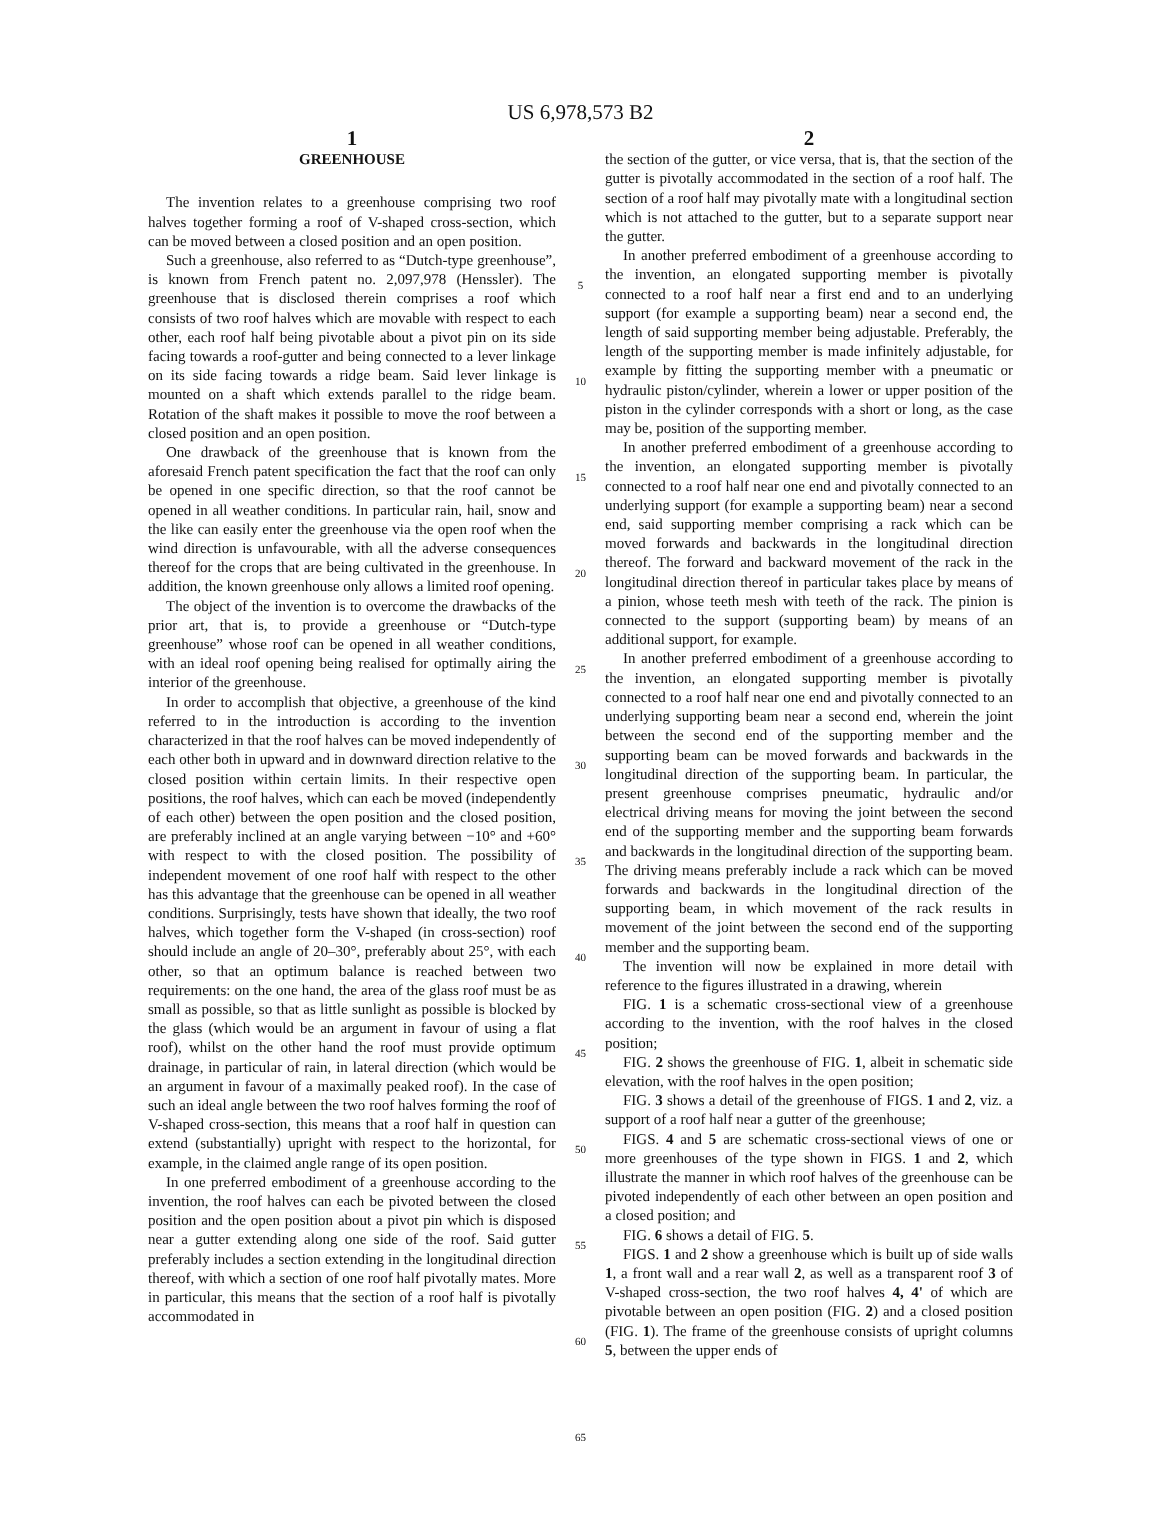US 6,978,573 B2
1
GREENHOUSE
The invention relates to a greenhouse comprising two roof halves together forming a roof of V-shaped cross-section, which can be moved between a closed position and an open position.
Such a greenhouse, also referred to as “Dutch-type greenhouse”, is known from French patent no. 2,097,978 (Henssler). The greenhouse that is disclosed therein comprises a roof which consists of two roof halves which are movable with respect to each other, each roof half being pivotable about a pivot pin on its side facing towards a roof-gutter and being connected to a lever linkage on its side facing towards a ridge beam. Said lever linkage is mounted on a shaft which extends parallel to the ridge beam. Rotation of the shaft makes it possible to move the roof between a closed position and an open position.
One drawback of the greenhouse that is known from the aforesaid French patent specification the fact that the roof can only be opened in one specific direction, so that the roof cannot be opened in all weather conditions. In particular rain, hail, snow and the like can easily enter the greenhouse via the open roof when the wind direction is unfavourable, with all the adverse consequences thereof for the crops that are being cultivated in the greenhouse. In addition, the known greenhouse only allows a limited roof opening.
The object of the invention is to overcome the drawbacks of the prior art, that is, to provide a greenhouse or “Dutch-type greenhouse” whose roof can be opened in all weather conditions, with an ideal roof opening being realised for optimally airing the interior of the greenhouse.
In order to accomplish that objective, a greenhouse of the kind referred to in the introduction is according to the invention characterized in that the roof halves can be moved independently of each other both in upward and in downward direction relative to the closed position within certain limits. In their respective open positions, the roof halves, which can each be moved (independently of each other) between the open position and the closed position, are preferably inclined at an angle varying between −10° and +60° with respect to with the closed position. The possibility of independent movement of one roof half with respect to the other has this advantage that the greenhouse can be opened in all weather conditions. Surprisingly, tests have shown that ideally, the two roof halves, which together form the V-shaped (in cross-section) roof should include an angle of 20–30°, preferably about 25°, with each other, so that an optimum balance is reached between two requirements: on the one hand, the area of the glass roof must be as small as possible, so that as little sunlight as possible is blocked by the glass (which would be an argument in favour of using a flat roof), whilst on the other hand the roof must provide optimum drainage, in particular of rain, in lateral direction (which would be an argument in favour of a maximally peaked roof). In the case of such an ideal angle between the two roof halves forming the roof of V-shaped cross-section, this means that a roof half in question can extend (substantially) upright with respect to the horizontal, for example, in the claimed angle range of its open position.
In one preferred embodiment of a greenhouse according to the invention, the roof halves can each be pivoted between the closed position and the open position about a pivot pin which is disposed near a gutter extending along one side of the roof. Said gutter preferably includes a section extending in the longitudinal direction thereof, with which a section of one roof half pivotally mates. More in particular, this means that the section of a roof half is pivotally accommodated in
5
10
15
20
25
30
35
40
45
50
55
60
65
2
the section of the gutter, or vice versa, that is, that the section of the gutter is pivotally accommodated in the section of a roof half. The section of a roof half may pivotally mate with a longitudinal section which is not attached to the gutter, but to a separate support near the gutter.
In another preferred embodiment of a greenhouse according to the invention, an elongated supporting member is pivotally connected to a roof half near a first end and to an underlying support (for example a supporting beam) near a second end, the length of said supporting member being adjustable. Preferably, the length of the supporting member is made infinitely adjustable, for example by fitting the supporting member with a pneumatic or hydraulic piston/cylinder, wherein a lower or upper position of the piston in the cylinder corresponds with a short or long, as the case may be, position of the supporting member.
In another preferred embodiment of a greenhouse according to the invention, an elongated supporting member is pivotally connected to a roof half near one end and pivotally connected to an underlying support (for example a supporting beam) near a second end, said supporting member comprising a rack which can be moved forwards and backwards in the longitudinal direction thereof. The forward and backward movement of the rack in the longitudinal direction thereof in particular takes place by means of a pinion, whose teeth mesh with teeth of the rack. The pinion is connected to the support (supporting beam) by means of an additional support, for example.
In another preferred embodiment of a greenhouse according to the invention, an elongated supporting member is pivotally connected to a roof half near one end and pivotally connected to an underlying supporting beam near a second end, wherein the joint between the second end of the supporting member and the supporting beam can be moved forwards and backwards in the longitudinal direction of the supporting beam. In particular, the present greenhouse comprises pneumatic, hydraulic and/or electrical driving means for moving the joint between the second end of the supporting member and the supporting beam forwards and backwards in the longitudinal direction of the supporting beam. The driving means preferably include a rack which can be moved forwards and backwards in the longitudinal direction of the supporting beam, in which movement of the rack results in movement of the joint between the second end of the supporting member and the supporting beam.
The invention will now be explained in more detail with reference to the figures illustrated in a drawing, wherein
FIG. 1 is a schematic cross-sectional view of a greenhouse according to the invention, with the roof halves in the closed position;
FIG. 2 shows the greenhouse of FIG. 1, albeit in schematic side elevation, with the roof halves in the open position;
FIG. 3 shows a detail of the greenhouse of FIGS. 1 and 2, viz. a support of a roof half near a gutter of the greenhouse;
FIGS. 4 and 5 are schematic cross-sectional views of one or more greenhouses of the type shown in FIGS. 1 and 2, which illustrate the manner in which roof halves of the greenhouse can be pivoted independently of each other between an open position and a closed position; and
FIG. 6 shows a detail of FIG. 5.
FIGS. 1 and 2 show a greenhouse which is built up of side walls 1, a front wall and a rear wall 2, as well as a transparent roof 3 of V-shaped cross-section, the two roof halves 4, 4' of which are pivotable between an open position (FIG. 2) and a closed position (FIG. 1). The frame of the greenhouse consists of upright columns 5, between the upper ends of